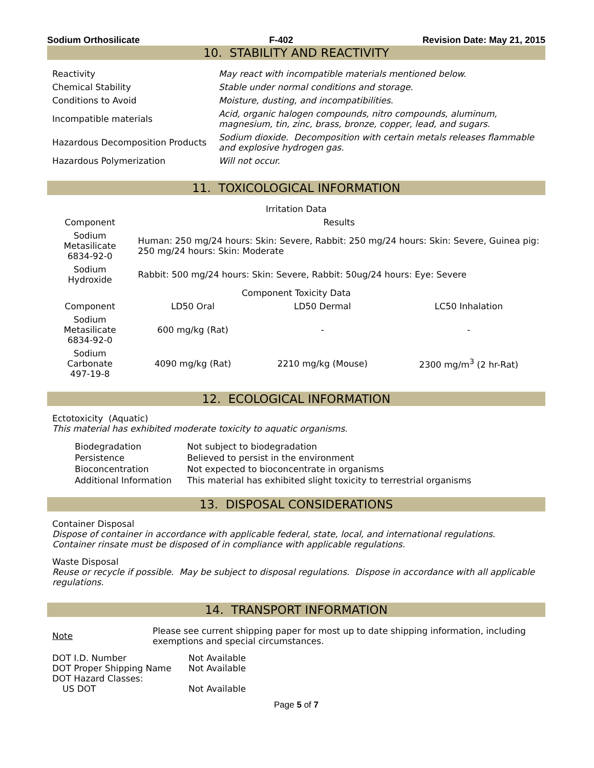Sodium Orthosilicate F-402 Revision Date: May 21, 2015
10. STABILITY AND REACTIVITY
| Reactivity | May react with incompatible materials mentioned below. |
| Chemical Stability | Stable under normal conditions and storage. |
| Conditions to Avoid | Moisture, dusting, and incompatibilities. |
| Incompatible materials | Acid, organic halogen compounds, nitro compounds, aluminum, magnesium, tin, zinc, brass, bronze, copper, lead, and sugars. |
| Hazardous Decomposition Products | Sodium dioxide. Decomposition with certain metals releases flammable and explosive hydrogen gas. |
| Hazardous Polymerization | Will not occur. |
11. TOXICOLOGICAL INFORMATION
| Irritation Data | | | |
| --- | --- | --- | --- |
| Component | Results | | |
| Sodium Metasilicate 6834-92-0 | Human: 250 mg/24 hours: Skin: Severe, Rabbit: 250 mg/24 hours: Skin: Severe, Guinea pig: 250 mg/24 hours: Skin: Moderate | | |
| Sodium Hydroxide | Rabbit: 500 mg/24 hours: Skin: Severe, Rabbit: 50ug/24 hours: Eye: Severe | | |
| Component Toxicity Data | | | |
| Component | LD50 Oral | LD50 Dermal | LC50 Inhalation |
| Sodium Metasilicate 6834-92-0 | 600 mg/kg (Rat) | - | - |
| Sodium Carbonate 497-19-8 | 4090 mg/kg (Rat) | 2210 mg/kg (Mouse) | 2300 mg/m<sup>3</sup> (2 hr-Rat) |
12. ECOLOGICAL INFORMATION
Ectotoxicity (Aquatic)
This material has exhibited moderate toxicity to aquatic organisms.
| Biodegradation | Not subject to biodegradation |
| Persistence | Believed to persist in the environment |
| Bioconcentration | Not expected to bioconcentrate in organisms |
| Additional Information | This material has exhibited slight toxicity to terrestrial organisms |
13. DISPOSAL CONSIDERATIONS
Container Disposal
Dispose of container in accordance with applicable federal, state, local, and international regulations. Container rinsate must be disposed of in compliance with applicable regulations.
Waste Disposal
Reuse or recycle if possible. May be subject to disposal regulations. Dispose in accordance with all applicable regulations.
14. TRANSPORT INFORMATION
| Note | Please see current shipping paper for most up to date shipping information, including exemptions and special circumstances. |
| DOT I.D. Number | Not Available |
| DOT Proper Shipping Name | Not Available |
| DOT Hazard Classes: | |
| US DOT | Not Available |
Page 5 of 7